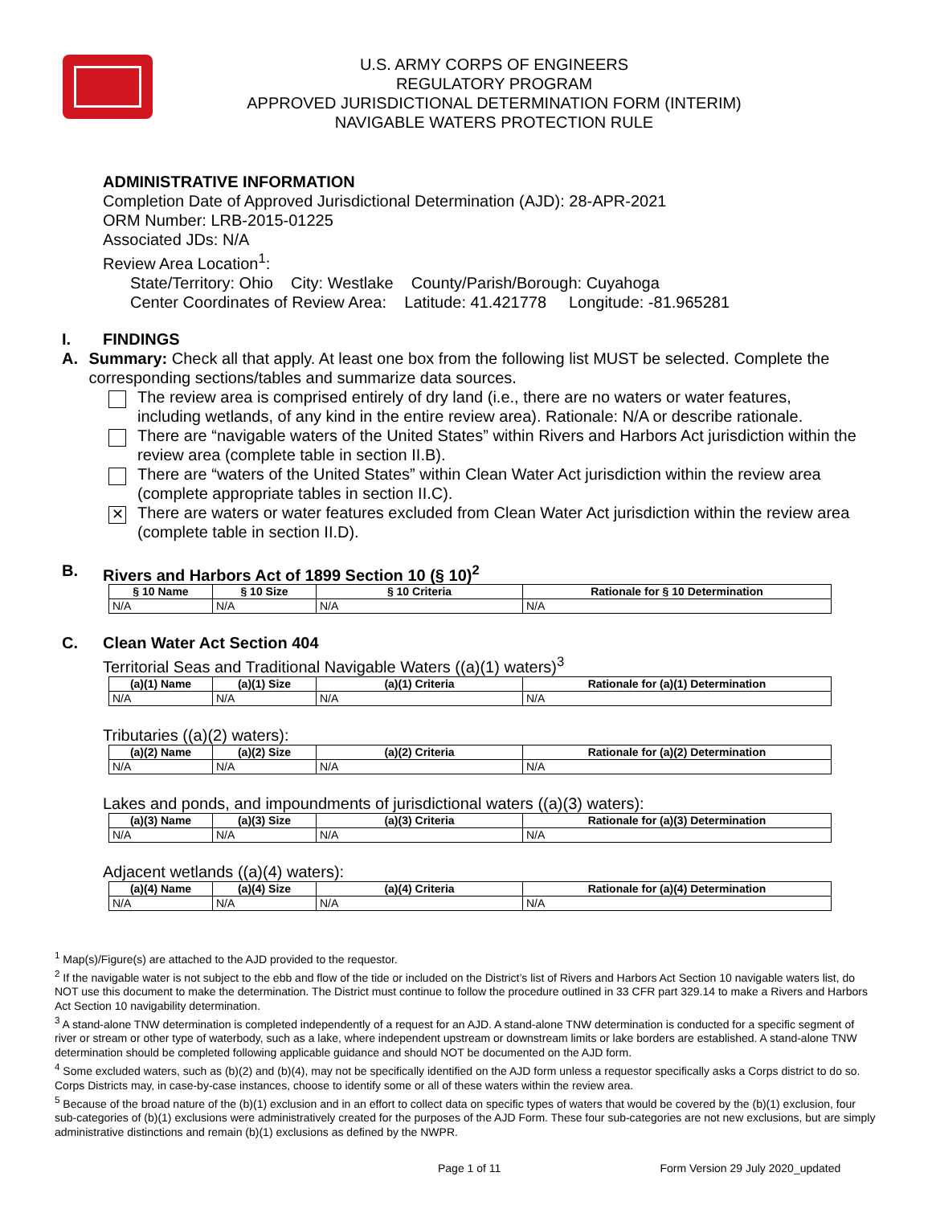U.S. ARMY CORPS OF ENGINEERS
REGULATORY PROGRAM
APPROVED JURISDICTIONAL DETERMINATION FORM (INTERIM)
NAVIGABLE WATERS PROTECTION RULE
ADMINISTRATIVE INFORMATION
Completion Date of Approved Jurisdictional Determination (AJD): 28-APR-2021
ORM Number: LRB-2015-01225
Associated JDs: N/A
Review Area Location<sup>1</sup>:
State/Territory: Ohio City: Westlake County/Parish/Borough: Cuyahoga
Center Coordinates of Review Area: Latitude: 41.421778 Longitude: -81.965281
I. FINDINGS
A. Summary: Check all that apply. At least one box from the following list MUST be selected. Complete the corresponding sections/tables and summarize data sources.
The review area is comprised entirely of dry land (i.e., there are no waters or water features, including wetlands, of any kind in the entire review area). Rationale: N/A or describe rationale.
There are “navigable waters of the United States” within Rivers and Harbors Act jurisdiction within the review area (complete table in section II.B).
There are “waters of the United States” within Clean Water Act jurisdiction within the review area (complete appropriate tables in section II.C).
✕
There are waters or water features excluded from Clean Water Act jurisdiction within the review area (complete table in section II.D).
B. Rivers and Harbors Act of 1899 Section 10 (§ 10)<sup>2</sup>
| § 10 Name | § 10 Size | § 10 Criteria | Rationale for § 10 Determination |
| --- | --- | --- | --- |
| N/A | N/A | N/A | N/A |
C. Clean Water Act Section 404
Territorial Seas and Traditional Navigable Waters ((a)(1) waters)<sup>3</sup>
| (a)(1) Name | (a)(1) Size | (a)(1) Criteria | Rationale for (a)(1) Determination |
| --- | --- | --- | --- |
| N/A | N/A | N/A | N/A |
Tributaries ((a)(2) waters):
| (a)(2) Name | (a)(2) Size | (a)(2) Criteria | Rationale for (a)(2) Determination |
| --- | --- | --- | --- |
| N/A | N/A | N/A | N/A |
Lakes and ponds, and impoundments of jurisdictional waters ((a)(3) waters):
| (a)(3) Name | (a)(3) Size | (a)(3) Criteria | Rationale for (a)(3) Determination |
| --- | --- | --- | --- |
| N/A | N/A | N/A | N/A |
Adjacent wetlands ((a)(4) waters):
| (a)(4) Name | (a)(4) Size | (a)(4) Criteria | Rationale for (a)(4) Determination |
| --- | --- | --- | --- |
| N/A | N/A | N/A | N/A |
<sup>1</sup> Map(s)/Figure(s) are attached to the AJD provided to the requestor.
<sup>2</sup> If the navigable water is not subject to the ebb and flow of the tide or included on the District’s list of Rivers and Harbors Act Section 10 navigable waters list, do NOT use this document to make the determination. The District must continue to follow the procedure outlined in 33 CFR part 329.14 to make a Rivers and Harbors Act Section 10 navigability determination.
<sup>3</sup> A stand-alone TNW determination is completed independently of a request for an AJD. A stand-alone TNW determination is conducted for a specific segment of river or stream or other type of waterbody, such as a lake, where independent upstream or downstream limits or lake borders are established. A stand-alone TNW determination should be completed following applicable guidance and should NOT be documented on the AJD form.
<sup>4</sup> Some excluded waters, such as (b)(2) and (b)(4), may not be specifically identified on the AJD form unless a requestor specifically asks a Corps district to do so. Corps Districts may, in case-by-case instances, choose to identify some or all of these waters within the review area.
<sup>5</sup> Because of the broad nature of the (b)(1) exclusion and in an effort to collect data on specific types of waters that would be covered by the (b)(1) exclusion, four sub-categories of (b)(1) exclusions were administratively created for the purposes of the AJD Form. These four sub-categories are not new exclusions, but are simply administrative distinctions and remain (b)(1) exclusions as defined by the NWPR.
Page 1 of 11 Form Version 29 July 2020_updated